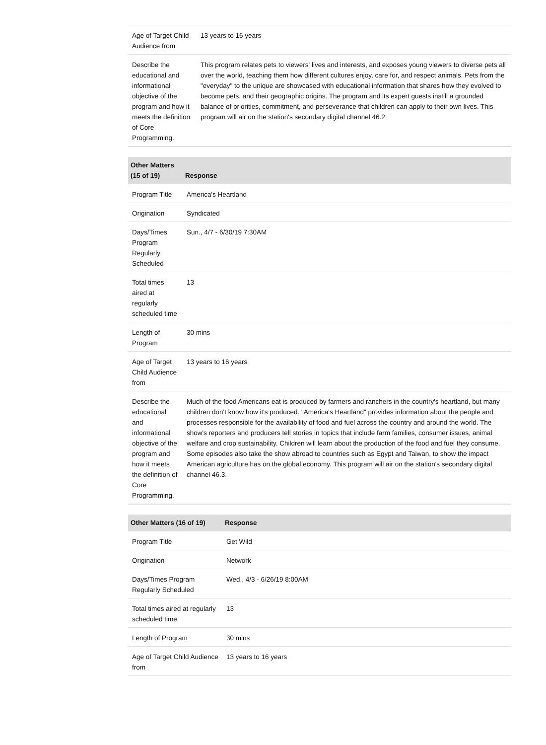| Age of Target Child Audience from | 13 years to 16 years |
| Describe the educational and informational objective of the program and how it meets the definition of Core Programming. | This program relates pets to viewers' lives and interests, and exposes young viewers to diverse pets all over the world, teaching them how different cultures enjoy, care for, and respect animals. Pets from the "everyday" to the unique are showcased with educational information that shares how they evolved to become pets, and their geographic origins. The program and its expert guests instill a grounded balance of priorities, commitment, and perseverance that children can apply to their own lives. This program will air on the station's secondary digital channel 46.2 |
| Other Matters (15 of 19) | Response |
| --- | --- |
| Program Title | America's Heartland |
| Origination | Syndicated |
| Days/Times Program Regularly Scheduled | Sun., 4/7 - 6/30/19 7:30AM |
| Total times aired at regularly scheduled time | 13 |
| Length of Program | 30 mins |
| Age of Target Child Audience from | 13 years to 16 years |
| Describe the educational and informational objective of the program and how it meets the definition of Core Programming. | Much of the food Americans eat is produced by farmers and ranchers in the country's heartland, but many children don't know how it's produced. "America's Heartland" provides information about the people and processes responsible for the availability of food and fuel across the country and around the world. The show's reporters and producers tell stories in topics that include farm families, consumer issues, animal welfare and crop sustainability. Children will learn about the production of the food and fuel they consume. Some episodes also take the show abroad to countries such as Egypt and Taiwan, to show the impact American agriculture has on the global economy. This program will air on the station's secondary digital channel 46.3. |
| Other Matters (16 of 19) | Response |
| --- | --- |
| Program Title | Get Wild |
| Origination | Network |
| Days/Times Program Regularly Scheduled | Wed., 4/3 - 6/26/19 8:00AM |
| Total times aired at regularly scheduled time | 13 |
| Length of Program | 30 mins |
| Age of Target Child Audience from | 13 years to 16 years |